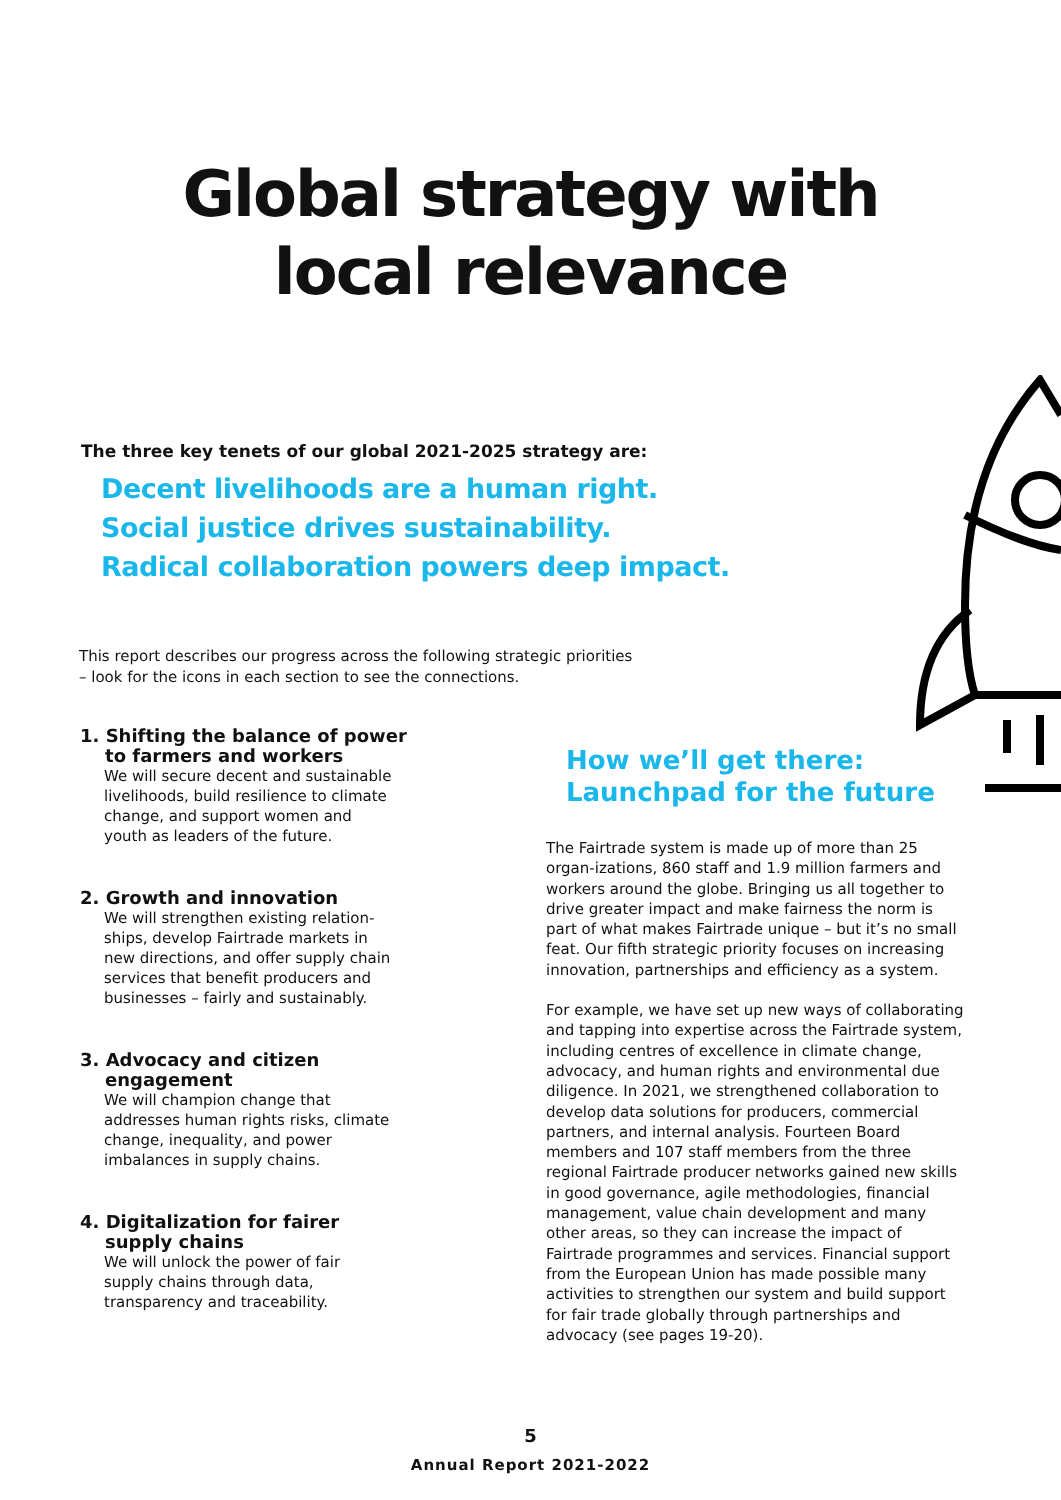Global strategy with
local relevance
The three key tenets of our global 2021-2025 strategy are:
Decent livelihoods are a human right.
Social justice drives sustainability.
Radical collaboration powers deep impact.
This report describes our progress across the following strategic priorities – look for the icons in each section to see the connections.
1. Shifting the balance of power
to farmers and workers
We will secure decent and sustainable livelihoods, build resilience to climate change, and support women and youth as leaders of the future.
2. Growth and innovation
We will strengthen existing relation-ships, develop Fairtrade markets in new directions, and offer supply chain services that benefit producers and businesses – fairly and sustainably.
3. Advocacy and citizen
engagement
We will champion change that addresses human rights risks, climate change, inequality, and power imbalances in supply chains.
4. Digitalization for fairer
supply chains
We will unlock the power of fair supply chains through data, transparency and traceability.
How we’ll get there:
Launchpad for the future
The Fairtrade system is made up of more than 25 organ-izations, 860 staff and 1.9 million farmers and workers around the globe. Bringing us all together to drive greater impact and make fairness the norm is part of what makes Fairtrade unique – but it’s no small feat. Our fifth strategic priority focuses on increasing innovation, partnerships and efficiency as a system.
For example, we have set up new ways of collaborating and tapping into expertise across the Fairtrade system, including centres of excellence in climate change, advocacy, and human rights and environmental due diligence. In 2021, we strengthened collaboration to develop data solutions for producers, commercial partners, and internal analysis. Fourteen Board members and 107 staff members from the three regional Fairtrade producer networks gained new skills in good governance, agile methodologies, financial management, value chain development and many other areas, so they can increase the impact of Fairtrade programmes and services. Financial support from the European Union has made possible many activities to strengthen our system and build support for fair trade globally through partnerships and advocacy (see pages 19-20).
5
Annual Report 2021-2022